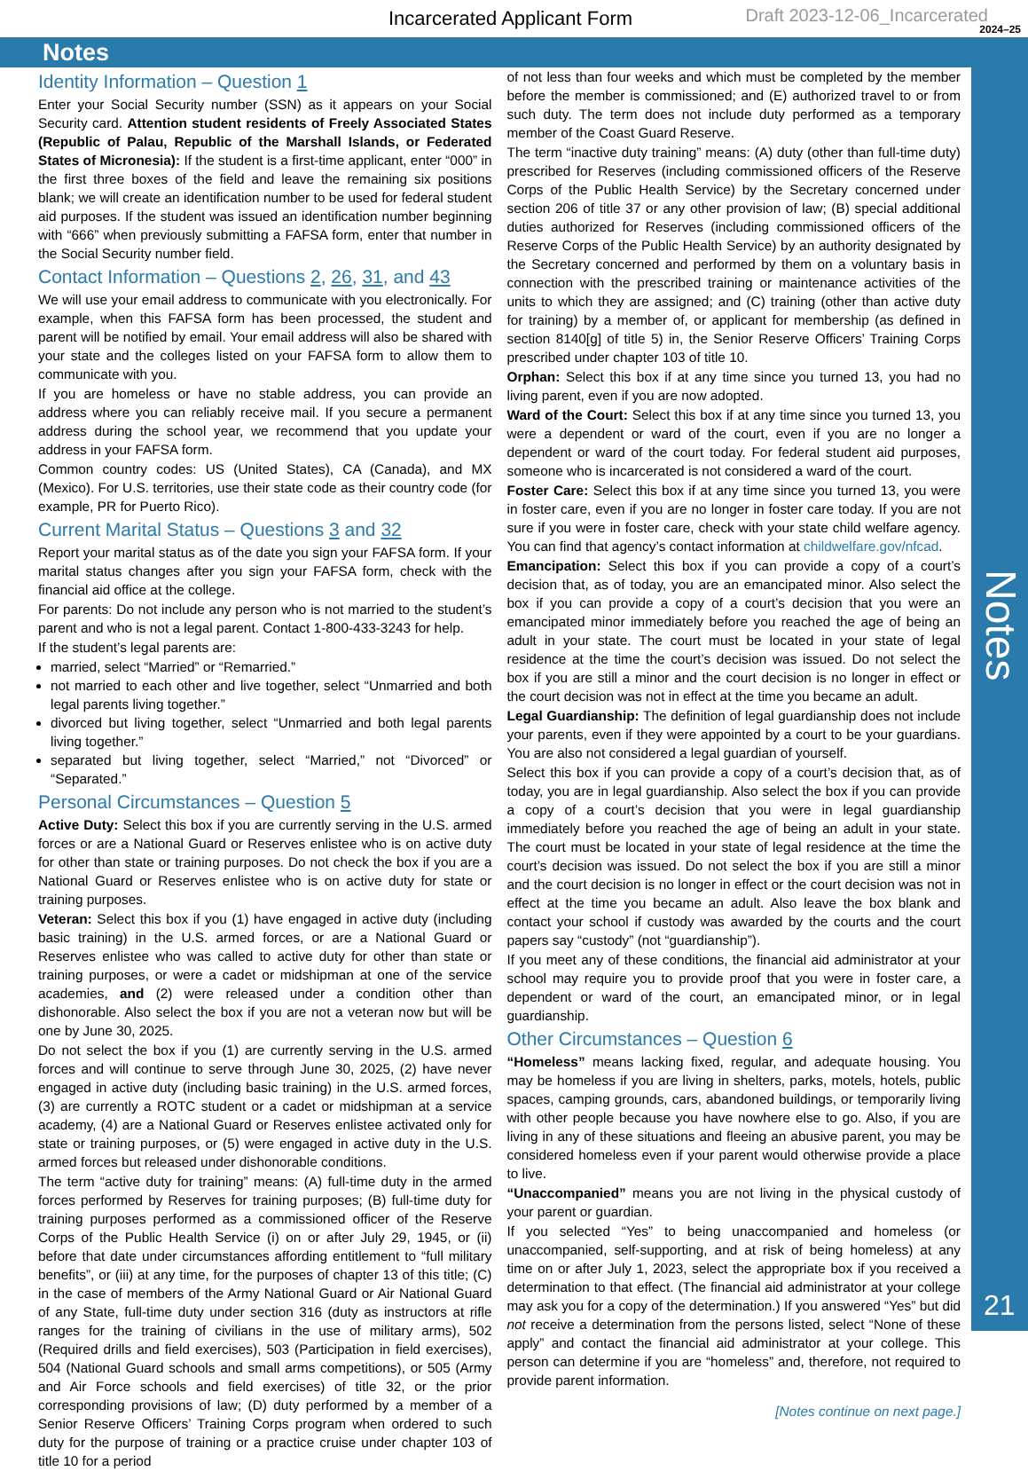Incarcerated Applicant Form Draft 2023-12-06_Incarcerated
2024–25
Notes
Notes
21
Identity Information – Question 1
Enter your Social Security number (SSN) as it appears on your Social Security card. Attention student residents of Freely Associated States (Republic of Palau, Republic of the Marshall Islands, or Federated States of Micronesia): If the student is a first-time applicant, enter “000” in the first three boxes of the field and leave the remaining six positions blank; we will create an identification number to be used for federal student aid purposes. If the student was issued an identification number beginning with “666” when previously submitting a FAFSA form, enter that number in the Social Security number field.
Contact Information – Questions 2, 26, 31, and 43
We will use your email address to communicate with you electronically. For example, when this FAFSA form has been processed, the student and parent will be notified by email. Your email address will also be shared with your state and the colleges listed on your FAFSA form to allow them to communicate with you.
If you are homeless or have no stable address, you can provide an address where you can reliably receive mail. If you secure a permanent address during the school year, we recommend that you update your address in your FAFSA form.
Common country codes: US (United States), CA (Canada), and MX (Mexico). For U.S. territories, use their state code as their country code (for example, PR for Puerto Rico).
Current Marital Status – Questions 3 and 32
Report your marital status as of the date you sign your FAFSA form. If your marital status changes after you sign your FAFSA form, check with the financial aid office at the college.
For parents: Do not include any person who is not married to the student’s parent and who is not a legal parent. Contact 1-800-433-3243 for help.
If the student’s legal parents are:
married, select “Married” or “Remarried.”
not married to each other and live together, select “Unmarried and both legal parents living together.”
divorced but living together, select “Unmarried and both legal parents living together.”
separated but living together, select “Married,” not “Divorced” or “Separated.”
Personal Circumstances – Question 5
Active Duty: Select this box if you are currently serving in the U.S. armed forces or are a National Guard or Reserves enlistee who is on active duty for other than state or training purposes. Do not check the box if you are a National Guard or Reserves enlistee who is on active duty for state or training purposes.
Veteran: Select this box if you (1) have engaged in active duty (including basic training) in the U.S. armed forces, or are a National Guard or Reserves enlistee who was called to active duty for other than state or training purposes, or were a cadet or midshipman at one of the service academies, and (2) were released under a condition other than dishonorable. Also select the box if you are not a veteran now but will be one by June 30, 2025.
Do not select the box if you (1) are currently serving in the U.S. armed forces and will continue to serve through June 30, 2025, (2) have never engaged in active duty (including basic training) in the U.S. armed forces, (3) are currently a ROTC student or a cadet or midshipman at a service academy, (4) are a National Guard or Reserves enlistee activated only for state or training purposes, or (5) were engaged in active duty in the U.S. armed forces but released under dishonorable conditions.
The term “active duty for training” means: (A) full-time duty in the armed forces performed by Reserves for training purposes; (B) full-time duty for training purposes performed as a commissioned officer of the Reserve Corps of the Public Health Service (i) on or after July 29, 1945, or (ii) before that date under circumstances affording entitlement to “full military benefits”, or (iii) at any time, for the purposes of chapter 13 of this title; (C) in the case of members of the Army National Guard or Air National Guard of any State, full-time duty under section 316 (duty as instructors at rifle ranges for the training of civilians in the use of military arms), 502 (Required drills and field exercises), 503 (Participation in field exercises), 504 (National Guard schools and small arms competitions), or 505 (Army and Air Force schools and field exercises) of title 32, or the prior corresponding provisions of law; (D) duty performed by a member of a Senior Reserve Officers’ Training Corps program when ordered to such duty for the purpose of training or a practice cruise under chapter 103 of title 10 for a period
of not less than four weeks and which must be completed by the member before the member is commissioned; and (E) authorized travel to or from such duty. The term does not include duty performed as a temporary member of the Coast Guard Reserve.
The term “inactive duty training” means: (A) duty (other than full-time duty) prescribed for Reserves (including commissioned officers of the Reserve Corps of the Public Health Service) by the Secretary concerned under section 206 of title 37 or any other provision of law; (B) special additional duties authorized for Reserves (including commissioned officers of the Reserve Corps of the Public Health Service) by an authority designated by the Secretary concerned and performed by them on a voluntary basis in connection with the prescribed training or maintenance activities of the units to which they are assigned; and (C) training (other than active duty for training) by a member of, or applicant for membership (as defined in section 8140[g] of title 5) in, the Senior Reserve Officers’ Training Corps prescribed under chapter 103 of title 10.
Orphan: Select this box if at any time since you turned 13, you had no living parent, even if you are now adopted.
Ward of the Court: Select this box if at any time since you turned 13, you were a dependent or ward of the court, even if you are no longer a dependent or ward of the court today. For federal student aid purposes, someone who is incarcerated is not considered a ward of the court.
Foster Care: Select this box if at any time since you turned 13, you were in foster care, even if you are no longer in foster care today. If you are not sure if you were in foster care, check with your state child welfare agency. You can find that agency’s contact information at childwelfare.gov/nfcad.
Emancipation: Select this box if you can provide a copy of a court’s decision that, as of today, you are an emancipated minor. Also select the box if you can provide a copy of a court’s decision that you were an emancipated minor immediately before you reached the age of being an adult in your state. The court must be located in your state of legal residence at the time the court’s decision was issued. Do not select the box if you are still a minor and the court decision is no longer in effect or the court decision was not in effect at the time you became an adult.
Legal Guardianship: The definition of legal guardianship does not include your parents, even if they were appointed by a court to be your guardians. You are also not considered a legal guardian of yourself.
Select this box if you can provide a copy of a court’s decision that, as of today, you are in legal guardianship. Also select the box if you can provide a copy of a court’s decision that you were in legal guardianship immediately before you reached the age of being an adult in your state. The court must be located in your state of legal residence at the time the court’s decision was issued. Do not select the box if you are still a minor and the court decision is no longer in effect or the court decision was not in effect at the time you became an adult. Also leave the box blank and contact your school if custody was awarded by the courts and the court papers say “custody” (not “guardianship”).
If you meet any of these conditions, the financial aid administrator at your school may require you to provide proof that you were in foster care, a dependent or ward of the court, an emancipated minor, or in legal guardianship.
Other Circumstances – Question 6
“Homeless” means lacking fixed, regular, and adequate housing. You may be homeless if you are living in shelters, parks, motels, hotels, public spaces, camping grounds, cars, abandoned buildings, or temporarily living with other people because you have nowhere else to go. Also, if you are living in any of these situations and fleeing an abusive parent, you may be considered homeless even if your parent would otherwise provide a place to live.
“Unaccompanied” means you are not living in the physical custody of your parent or guardian.
If you selected “Yes” to being unaccompanied and homeless (or unaccompanied, self-supporting, and at risk of being homeless) at any time on or after July 1, 2023, select the appropriate box if you received a determination to that effect. (The financial aid administrator at your college may ask you for a copy of the determination.) If you answered “Yes” but did not receive a determination from the persons listed, select “None of these apply” and contact the financial aid administrator at your college. This person can determine if you are “homeless” and, therefore, not required to provide parent information.
[Notes continue on next page.]